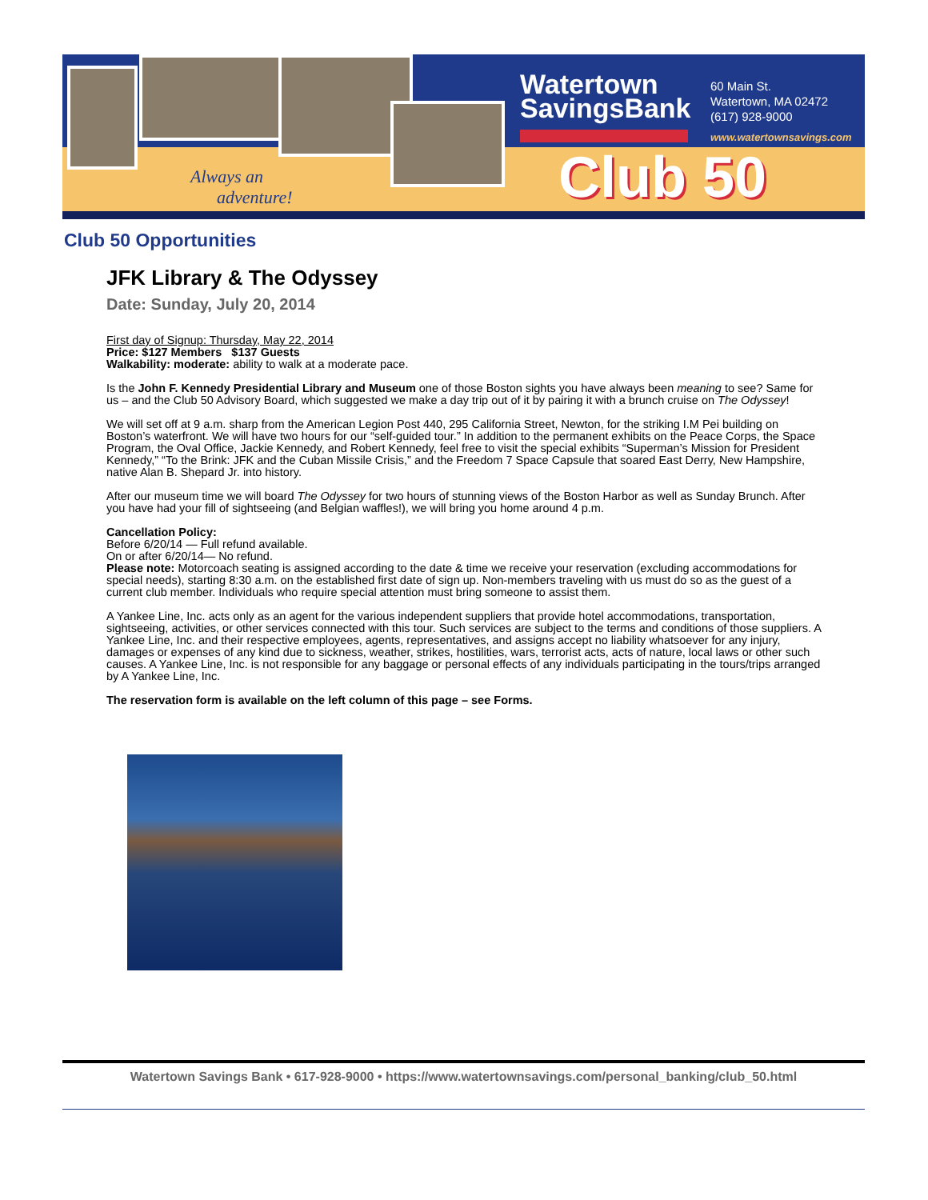Always an
adventure!
Watertown
SavingsBank
60 Main St.
Watertown, MA 02472
(617) 928-9000
www.watertownsavings.com
Club 50
Club 50 Opportunities
JFK Library & The Odyssey
Date: Sunday, July 20, 2014
First day of Signup: Thursday, May 22, 2014
Price: $127 Members $137 Guests
Walkability: moderate: ability to walk at a moderate pace.
Is the John F. Kennedy Presidential Library and Museum one of those Boston sights you have always been meaning to see? Same for us – and the Club 50 Advisory Board, which suggested we make a day trip out of it by pairing it with a brunch cruise on The Odyssey!
We will set off at 9 a.m. sharp from the American Legion Post 440, 295 California Street, Newton, for the striking I.M Pei building on Boston’s waterfront. We will have two hours for our “self-guided tour.” In addition to the permanent exhibits on the Peace Corps, the Space Program, the Oval Office, Jackie Kennedy, and Robert Kennedy, feel free to visit the special exhibits “Superman’s Mission for President Kennedy,” “To the Brink: JFK and the Cuban Missile Crisis,” and the Freedom 7 Space Capsule that soared East Derry, New Hampshire, native Alan B. Shepard Jr. into history.
After our museum time we will board The Odyssey for two hours of stunning views of the Boston Harbor as well as Sunday Brunch. After you have had your fill of sightseeing (and Belgian waffles!), we will bring you home around 4 p.m.
Cancellation Policy:
Before 6/20/14 — Full refund available.
On or after 6/20/14— No refund.
Please note: Motorcoach seating is assigned according to the date & time we receive your reservation (excluding accommodations for special needs), starting 8:30 a.m. on the established first date of sign up. Non-members traveling with us must do so as the guest of a current club member. Individuals who require special attention must bring someone to assist them.
A Yankee Line, Inc. acts only as an agent for the various independent suppliers that provide hotel accommodations, transportation, sightseeing, activities, or other services connected with this tour. Such services are subject to the terms and conditions of those suppliers. A Yankee Line, Inc. and their respective employees, agents, representatives, and assigns accept no liability whatsoever for any injury, damages or expenses of any kind due to sickness, weather, strikes, hostilities, wars, terrorist acts, acts of nature, local laws or other such causes. A Yankee Line, Inc. is not responsible for any baggage or personal effects of any individuals participating in the tours/trips arranged by A Yankee Line, Inc.
The reservation form is available on the left column of this page – see Forms.
Watertown Savings Bank • 617-928-9000 • https://www.watertownsavings.com/personal_banking/club_50.html